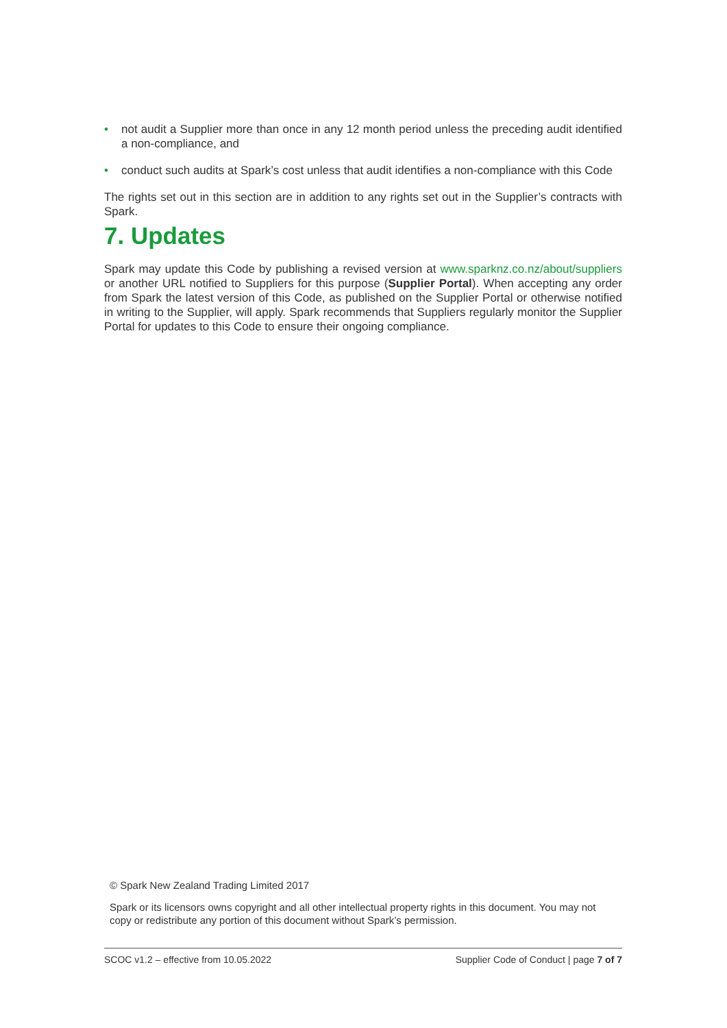• not audit a Supplier more than once in any 12 month period unless the preceding audit identified a non-compliance, and
• conduct such audits at Spark’s cost unless that audit identifies a non-compliance with this Code
The rights set out in this section are in addition to any rights set out in the Supplier’s contracts with Spark.
7. Updates
Spark may update this Code by publishing a revised version at www.sparknz.co.nz/about/suppliers or another URL notified to Suppliers for this purpose (Supplier Portal). When accepting any order from Spark the latest version of this Code, as published on the Supplier Portal or otherwise notified in writing to the Supplier, will apply. Spark recommends that Suppliers regularly monitor the Supplier Portal for updates to this Code to ensure their ongoing compliance.
© Spark New Zealand Trading Limited 2017
Spark or its licensors owns copyright and all other intellectual property rights in this document. You may not copy or redistribute any portion of this document without Spark’s permission.
SCOC v1.2 – effective from 10.05.2022 Supplier Code of Conduct | page 7 of 7